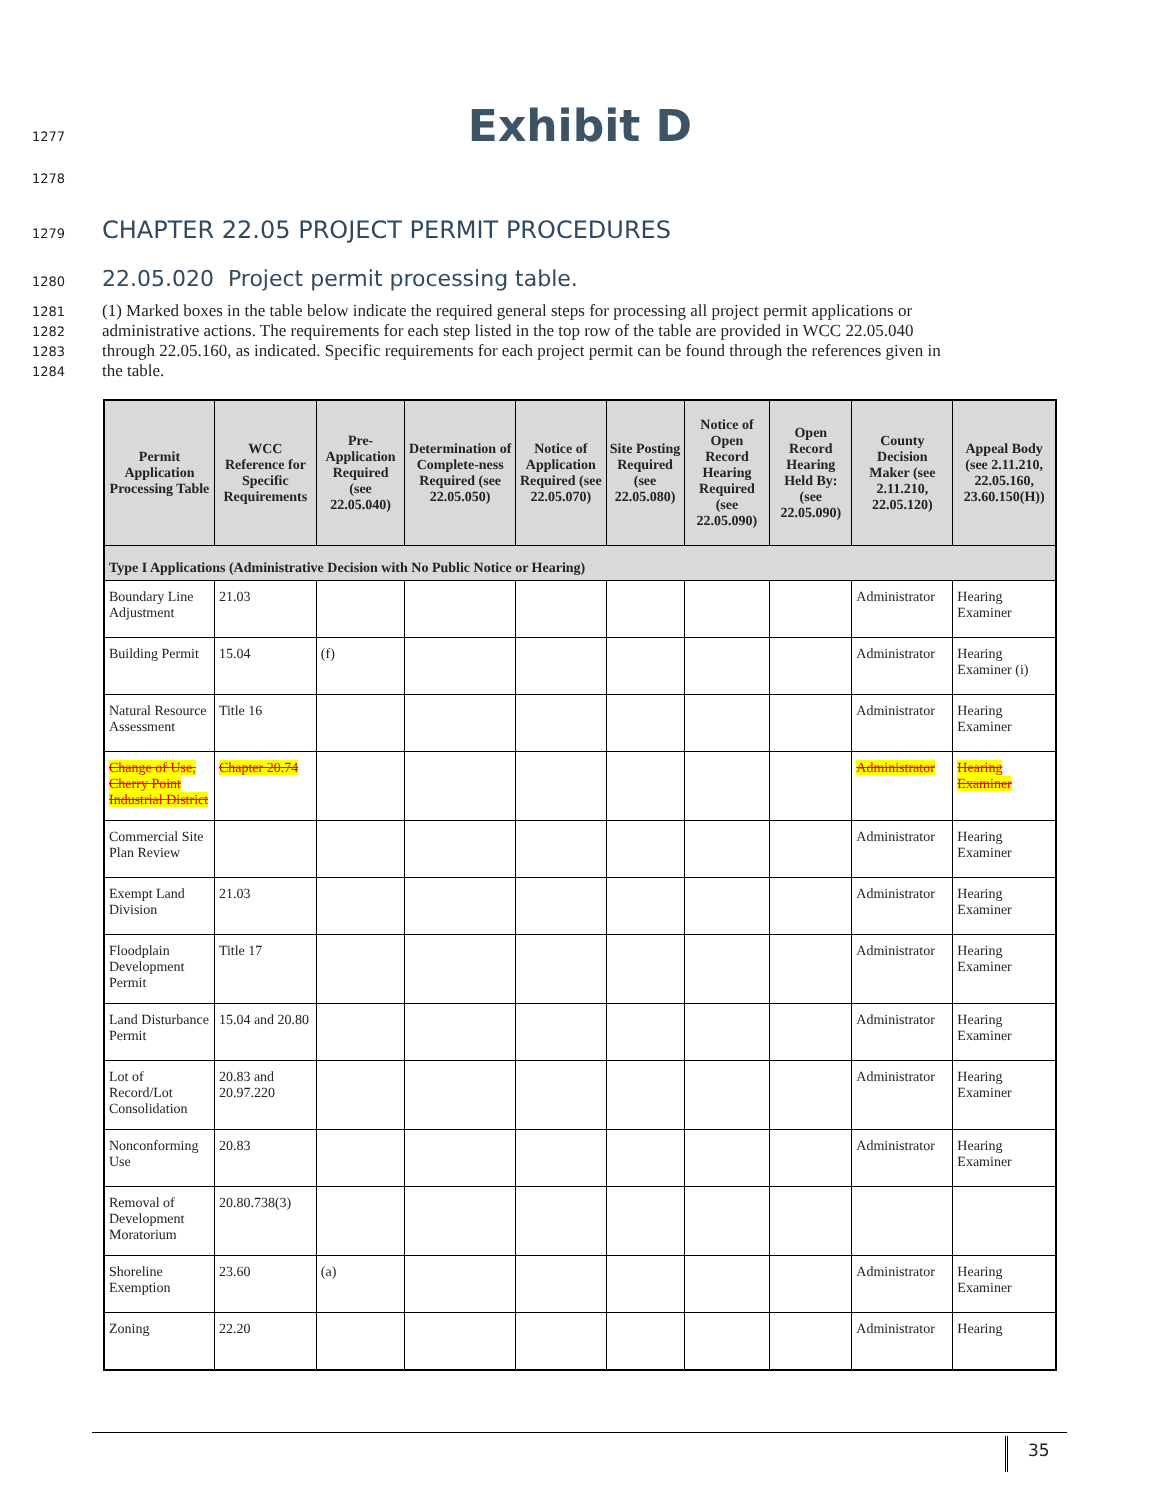1277
Exhibit D
1278
1279 CHAPTER 22.05 PROJECT PERMIT PROCEDURES
1280 22.05.020 Project permit processing table.
1281 (1) Marked boxes in the table below indicate the required general steps for processing all project permit applications or
1282 administrative actions. The requirements for each step listed in the top row of the table are provided in WCC 22.05.040
1283 through 22.05.160, as indicated. Specific requirements for each project permit can be found through the references given in
1284 the table.
| Permit Application Processing Table | WCC Reference for Specific Requirements | Pre-Application Required (see 22.05.040) | Determination of Complete-ness Required (see 22.05.050) | Notice of Application Required (see 22.05.070) | Site Posting Required (see 22.05.080) | Notice of Open Record Hearing Required (see 22.05.090) | Open Record Hearing Held By: (see 22.05.090) | County Decision Maker (see 2.11.210, 22.05.120) | Appeal Body (see 2.11.210, 22.05.160, 23.60.150(H)) |
| --- | --- | --- | --- | --- | --- | --- | --- | --- | --- |
| Type I Applications (Administrative Decision with No Public Notice or Hearing) | | | | | | | | | |
| Boundary Line Adjustment | 21.03 | | | | | | | Administrator | Hearing Examiner |
| Building Permit | 15.04 | (f) | | | | | | Administrator | Hearing Examiner (i) |
| Natural Resource Assessment | Title 16 | | | | | | | Administrator | Hearing Examiner |
| Change of Use, Cherry Point Industrial District | Chapter 20.74 | | | | | | | Administrator | Hearing Examiner |
| Commercial Site Plan Review | | | | | | | | Administrator | Hearing Examiner |
| Exempt Land Division | 21.03 | | | | | | | Administrator | Hearing Examiner |
| Floodplain Development Permit | Title 17 | | | | | | | Administrator | Hearing Examiner |
| Land Disturbance Permit | 15.04 and 20.80 | | | | | | | Administrator | Hearing Examiner |
| Lot of Record/Lot Consolidation | 20.83 and 20.97.220 | | | | | | | Administrator | Hearing Examiner |
| Nonconforming Use | 20.83 | | | | | | | Administrator | Hearing Examiner |
| Removal of Development Moratorium | 20.80.738(3) | | | | | | | | |
| Shoreline Exemption | 23.60 | (a) | | | | | | Administrator | Hearing Examiner |
| Zoning | 22.20 | | | | | | | Administrator | Hearing |
35